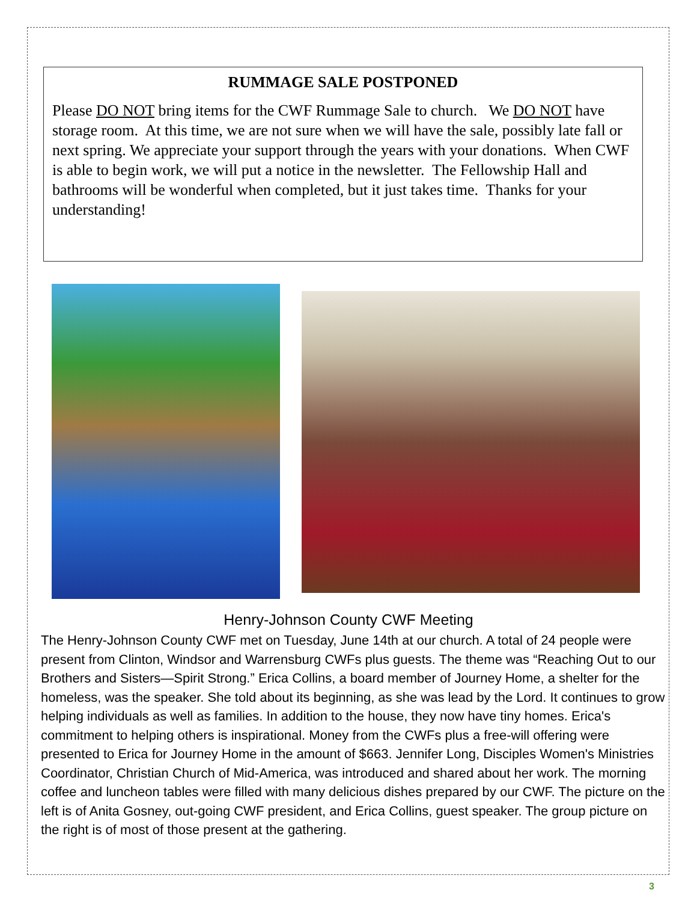RUMMAGE SALE POSTPONED
Please DO NOT bring items for the CWF Rummage Sale to church. We DO NOT have storage room. At this time, we are not sure when we will have the sale, possibly late fall or next spring. We appreciate your support through the years with your donations. When CWF is able to begin work, we will put a notice in the newsletter. The Fellowship Hall and bathrooms will be wonderful when completed, but it just takes time. Thanks for your understanding!
Henry-Johnson County CWF Meeting
The Henry-Johnson County CWF met on Tuesday, June 14th at our church. A total of 24 people were present from Clinton, Windsor and Warrensburg CWFs plus guests. The theme was “Reaching Out to our Brothers and Sisters—Spirit Strong.” Erica Collins, a board member of Journey Home, a shelter for the homeless, was the speaker. She told about its beginning, as she was lead by the Lord. It continues to grow helping individuals as well as families. In addition to the house, they now have tiny homes. Erica's commitment to helping others is inspirational. Money from the CWFs plus a free-will offering were presented to Erica for Journey Home in the amount of $663. Jennifer Long, Disciples Women's Ministries Coordinator, Christian Church of Mid-America, was introduced and shared about her work. The morning coffee and luncheon tables were filled with many delicious dishes prepared by our CWF. The picture on the left is of Anita Gosney, out-going CWF president, and Erica Collins, guest speaker. The group picture on the right is of most of those present at the gathering.
3